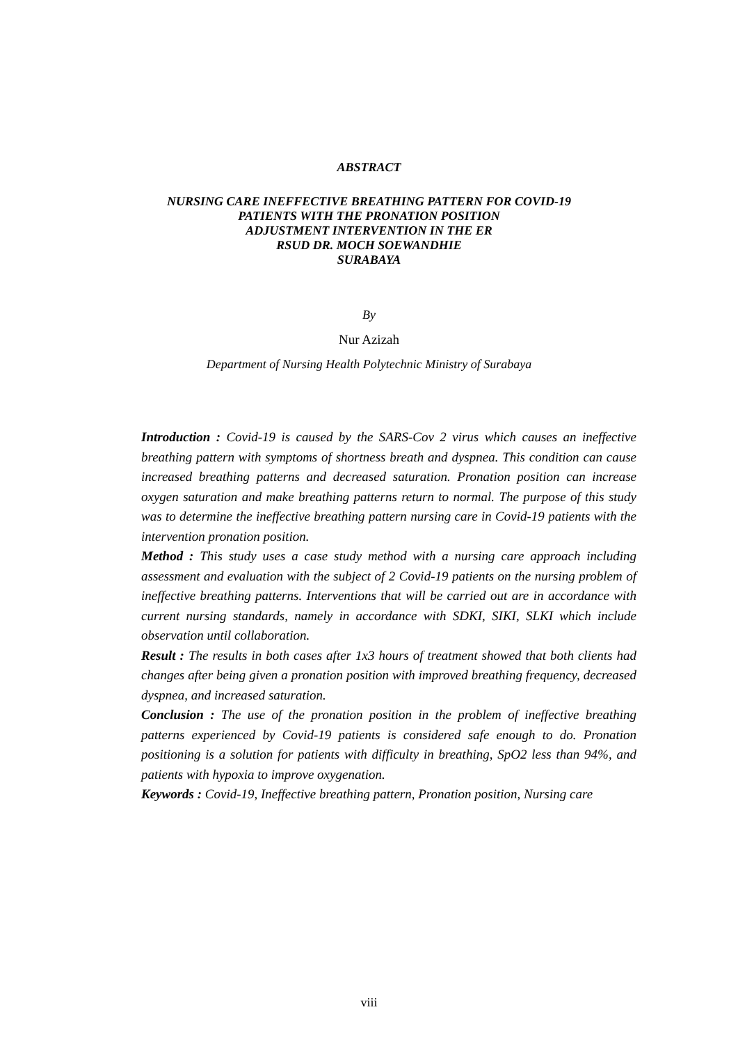ABSTRACT
NURSING CARE INEFFECTIVE BREATHING PATTERN FOR COVID-19
PATIENTS WITH THE PRONATION POSITION
ADJUSTMENT INTERVENTION IN THE ER
RSUD DR. MOCH SOEWANDHIE
SURABAYA
By
Nur Azizah
Department of Nursing Health Polytechnic Ministry of Surabaya
Introduction : Covid-19 is caused by the SARS-Cov 2 virus which causes an ineffective breathing pattern with symptoms of shortness breath and dyspnea. This condition can cause increased breathing patterns and decreased saturation. Pronation position can increase oxygen saturation and make breathing patterns return to normal. The purpose of this study was to determine the ineffective breathing pattern nursing care in Covid-19 patients with the intervention pronation position.
Method : This study uses a case study method with a nursing care approach including assessment and evaluation with the subject of 2 Covid-19 patients on the nursing problem of ineffective breathing patterns. Interventions that will be carried out are in accordance with current nursing standards, namely in accordance with SDKI, SIKI, SLKI which include observation until collaboration.
Result : The results in both cases after 1x3 hours of treatment showed that both clients had changes after being given a pronation position with improved breathing frequency, decreased dyspnea, and increased saturation.
Conclusion : The use of the pronation position in the problem of ineffective breathing patterns experienced by Covid-19 patients is considered safe enough to do. Pronation positioning is a solution for patients with difficulty in breathing, SpO2 less than 94%, and patients with hypoxia to improve oxygenation.
Keywords : Covid-19, Ineffective breathing pattern, Pronation position, Nursing care
viii